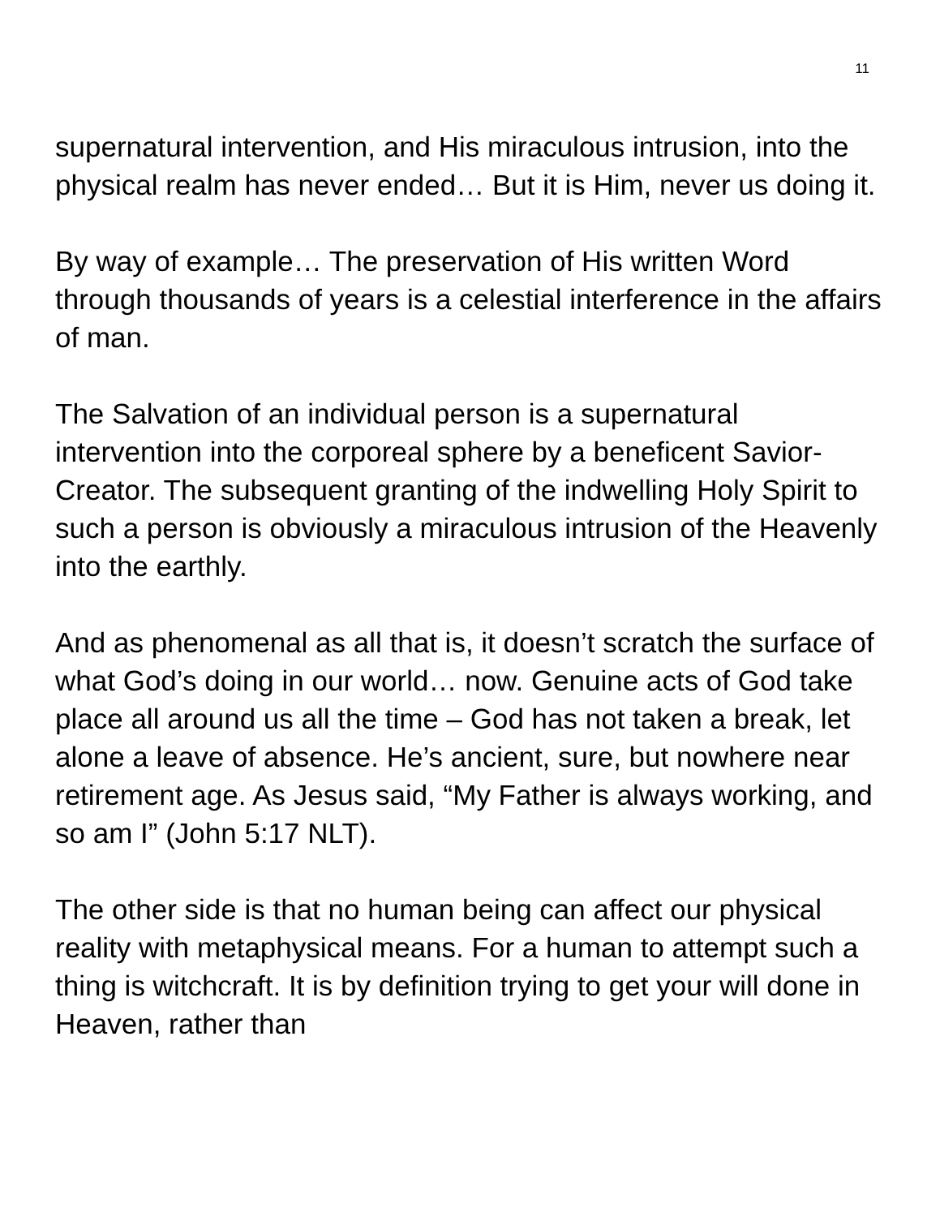11
supernatural intervention, and His miraculous intrusion, into the physical realm has never ended… But it is Him, never us doing it.
By way of example… The preservation of His written Word through thousands of years is a celestial interference in the affairs of man.
The Salvation of an individual person is a supernatural intervention into the corporeal sphere by a beneficent Savior-Creator. The subsequent granting of the indwelling Holy Spirit to such a person is obviously a miraculous intrusion of the Heavenly into the earthly.
And as phenomenal as all that is, it doesn’t scratch the surface of what God’s doing in our world… now. Genuine acts of God take place all around us all the time – God has not taken a break, let alone a leave of absence. He’s ancient, sure, but nowhere near retirement age. As Jesus said, “My Father is always working, and so am I” (John 5:17 NLT).
The other side is that no human being can affect our physical reality with metaphysical means. For a human to attempt such a thing is witchcraft. It is by definition trying to get your will done in Heaven, rather than